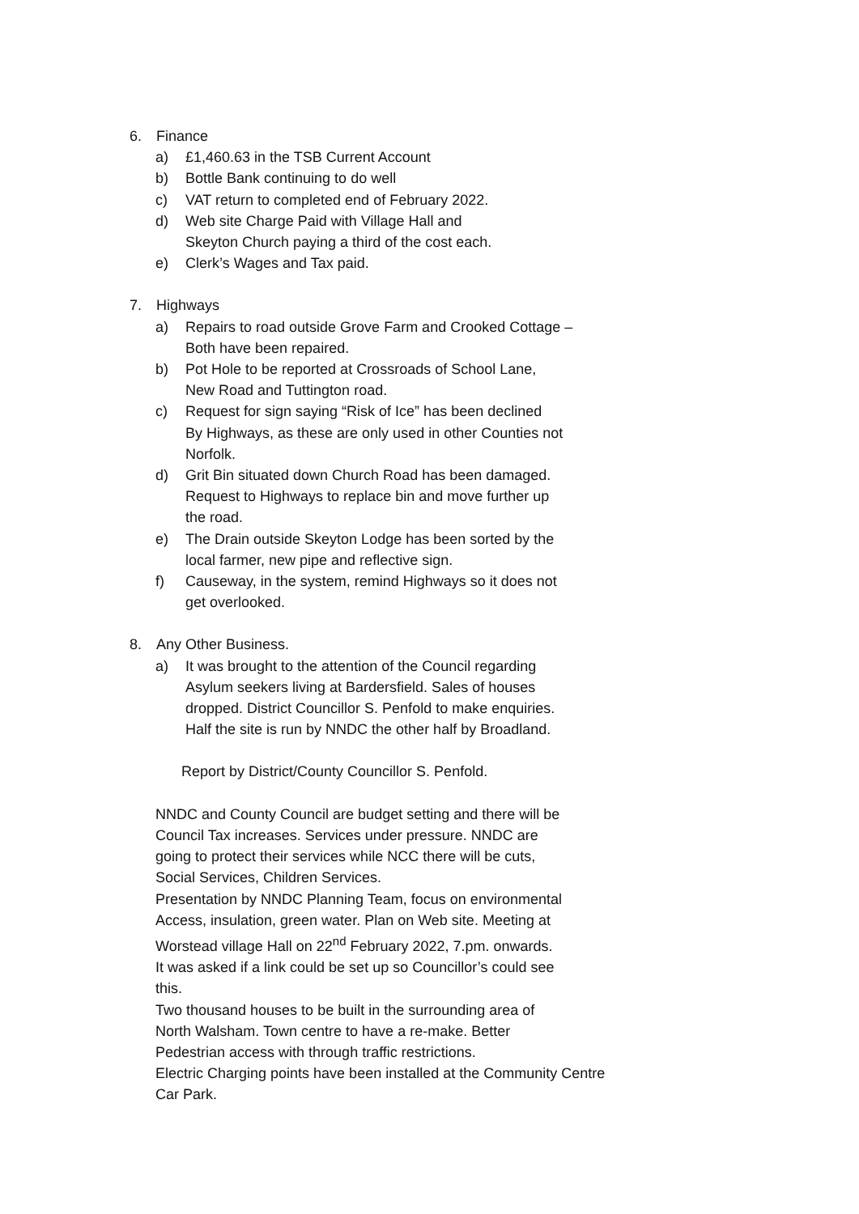6. Finance
a) £1,460.63 in the TSB Current Account
b) Bottle Bank continuing to do well
c) VAT return to completed end of February 2022.
d) Web site Charge Paid with Village Hall and
Skeyton Church paying a third of the cost each.
e) Clerk’s Wages and Tax paid.
7. Highways
a) Repairs to road outside Grove Farm and Crooked Cottage –
Both have been repaired.
b) Pot Hole to be reported at Crossroads of School Lane,
New Road and Tuttington road.
c) Request for sign saying “Risk of Ice” has been declined
By Highways, as these are only used in other Counties not
Norfolk.
d) Grit Bin situated down Church Road has been damaged.
Request to Highways to replace bin and move further up
the road.
e) The Drain outside Skeyton Lodge has been sorted by the
local farmer, new pipe and reflective sign.
f) Causeway, in the system, remind Highways so it does not
get overlooked.
8. Any Other Business.
a) It was brought to the attention of the Council regarding
Asylum seekers living at Bardersfield. Sales of houses
dropped. District Councillor S. Penfold to make enquiries.
Half the site is run by NNDC the other half by Broadland.
Report by District/County Councillor S. Penfold.
NNDC and County Council are budget setting and there will be
Council Tax increases. Services under pressure. NNDC are
going to protect their services while NCC there will be cuts,
Social Services, Children Services.
Presentation by NNDC Planning Team, focus on environmental
Access, insulation, green water. Plan on Web site. Meeting at
Worstead village Hall on 22<sup>nd</sup> February 2022, 7.pm. onwards.
It was asked if a link could be set up so Councillor’s could see
this.
Two thousand houses to be built in the surrounding area of
North Walsham. Town centre to have a re-make. Better
Pedestrian access with through traffic restrictions.
Electric Charging points have been installed at the Community Centre
Car Park.